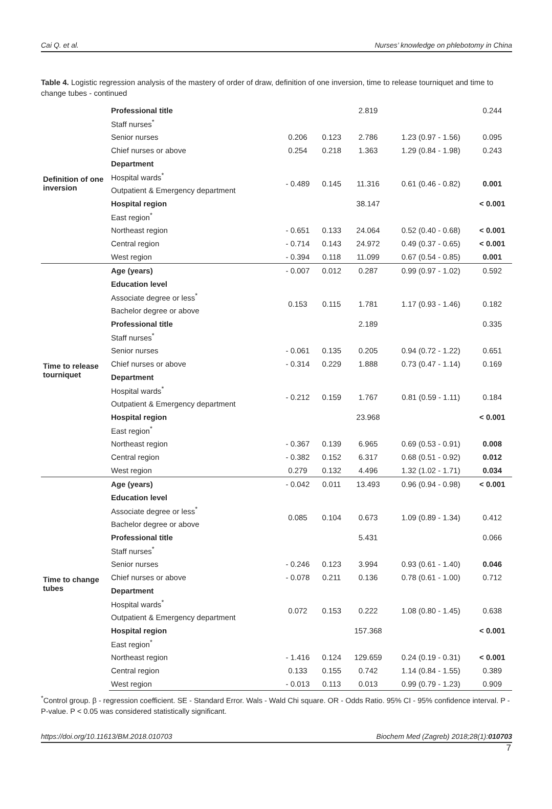Cai Q. et al. Nurses’ knowledge on phlebotomy in China
Table 4. Logistic regression analysis of the mastery of order of draw, definition of one inversion, time to release tourniquet and time to change tubes - continued
| Definition of one inversion | Professional title | | | 2.819 | | 0.244 |
| | Staff nurses<sup>*</sup> | | | | | |
| | Senior nurses | 0.206 | 0.123 | 2.786 | 1.23 (0.97 - 1.56) | 0.095 |
| | Chief nurses or above | 0.254 | 0.218 | 1.363 | 1.29 (0.84 - 1.98) | 0.243 |
| | Department | | | | | |
| | Hospital wards<sup>*</sup> | - 0.489 | 0.145 | 11.316 | 0.61 (0.46 - 0.82) | 0.001 |
| | Outpatient & Emergency department | | | | | |
| | Hospital region | | | 38.147 | | < 0.001 |
| | East region<sup>*</sup> | | | | | |
| | Northeast region | - 0.651 | 0.133 | 24.064 | 0.52 (0.40 - 0.68) | < 0.001 |
| | Central region | - 0.714 | 0.143 | 24.972 | 0.49 (0.37 - 0.65) | < 0.001 |
| | West region | - 0.394 | 0.118 | 11.099 | 0.67 (0.54 - 0.85) | 0.001 |
| Time to release tourniquet | Age (years) | - 0.007 | 0.012 | 0.287 | 0.99 (0.97 - 1.02) | 0.592 |
| | Education level | | | | | |
| | Associate degree or less<sup>*</sup> | 0.153 | 0.115 | 1.781 | 1.17 (0.93 - 1.46) | 0.182 |
| | Bachelor degree or above | | | | | |
| | Professional title | | | 2.189 | | 0.335 |
| | Staff nurses<sup>*</sup> | | | | | |
| | Senior nurses | - 0.061 | 0.135 | 0.205 | 0.94 (0.72 - 1.22) | 0.651 |
| | Chief nurses or above | - 0.314 | 0.229 | 1.888 | 0.73 (0.47 - 1.14) | 0.169 |
| | Department | | | | | |
| | Hospital wards<sup>*</sup> | - 0.212 | 0.159 | 1.767 | 0.81 (0.59 - 1.11) | 0.184 |
| | Outpatient & Emergency department | | | | | |
| | Hospital region | | | 23.968 | | < 0.001 |
| | East region<sup>*</sup> | | | | | |
| | Northeast region | - 0.367 | 0.139 | 6.965 | 0.69 (0.53 - 0.91) | 0.008 |
| | Central region | - 0.382 | 0.152 | 6.317 | 0.68 (0.51 - 0.92) | 0.012 |
| | West region | 0.279 | 0.132 | 4.496 | 1.32 (1.02 - 1.71) | 0.034 |
| Time to change tubes | Age (years) | - 0.042 | 0.011 | 13.493 | 0.96 (0.94 - 0.98) | < 0.001 |
| | Education level | | | | | |
| | Associate degree or less<sup>*</sup> | 0.085 | 0.104 | 0.673 | 1.09 (0.89 - 1.34) | 0.412 |
| | Bachelor degree or above | | | | | |
| | Professional title | | | 5.431 | | 0.066 |
| | Staff nurses<sup>*</sup> | | | | | |
| | Senior nurses | - 0.246 | 0.123 | 3.994 | 0.93 (0.61 - 1.40) | 0.046 |
| | Chief nurses or above | - 0.078 | 0.211 | 0.136 | 0.78 (0.61 - 1.00) | 0.712 |
| | Department | | | | | |
| | Hospital wards<sup>*</sup> | 0.072 | 0.153 | 0.222 | 1.08 (0.80 - 1.45) | 0.638 |
| | Outpatient & Emergency department | | | | | |
| | Hospital region | | | 157.368 | | < 0.001 |
| | East region<sup>*</sup> | | | | | |
| | Northeast region | - 1.416 | 0.124 | 129.659 | 0.24 (0.19 - 0.31) | < 0.001 |
| | Central region | 0.133 | 0.155 | 0.742 | 1.14 (0.84 - 1.55) | 0.389 |
| | West region | - 0.013 | 0.113 | 0.013 | 0.99 (0.79 - 1.23) | 0.909 |
<sup>*</sup> Control group. β - regression coefficient. SE - Standard Error. Wals - Wald Chi square. OR - Odds Ratio. 95% CI - 95% confidence interval. P - P-value. P < 0.05 was considered statistically significant.
https://doi.org/10.11613/BM.2018.010703 Biochem Med (Zagreb) 2018;28(1):010703
7